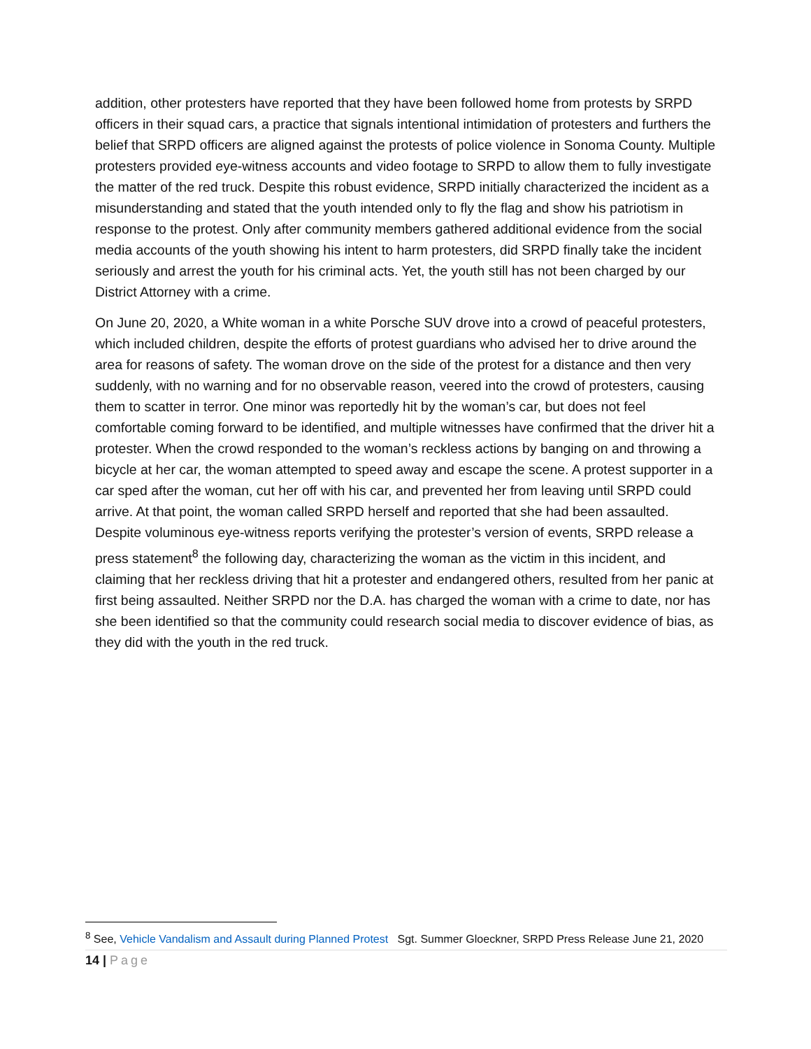addition, other protesters have reported that they have been followed home from protests by SRPD officers in their squad cars, a practice that signals intentional intimidation of protesters and furthers the belief that SRPD officers are aligned against the protests of police violence in Sonoma County. Multiple protesters provided eye-witness accounts and video footage to SRPD to allow them to fully investigate the matter of the red truck. Despite this robust evidence, SRPD initially characterized the incident as a misunderstanding and stated that the youth intended only to fly the flag and show his patriotism in response to the protest. Only after community members gathered additional evidence from the social media accounts of the youth showing his intent to harm protesters, did SRPD finally take the incident seriously and arrest the youth for his criminal acts. Yet, the youth still has not been charged by our District Attorney with a crime.
On June 20, 2020, a White woman in a white Porsche SUV drove into a crowd of peaceful protesters, which included children, despite the efforts of protest guardians who advised her to drive around the area for reasons of safety. The woman drove on the side of the protest for a distance and then very suddenly, with no warning and for no observable reason, veered into the crowd of protesters, causing them to scatter in terror. One minor was reportedly hit by the woman’s car, but does not feel comfortable coming forward to be identified, and multiple witnesses have confirmed that the driver hit a protester. When the crowd responded to the woman’s reckless actions by banging on and throwing a bicycle at her car, the woman attempted to speed away and escape the scene. A protest supporter in a car sped after the woman, cut her off with his car, and prevented her from leaving until SRPD could arrive. At that point, the woman called SRPD herself and reported that she had been assaulted. Despite voluminous eye-witness reports verifying the protester’s version of events, SRPD release a press statement<sup>8</sup> the following day, characterizing the woman as the victim in this incident, and claiming that her reckless driving that hit a protester and endangered others, resulted from her panic at first being assaulted. Neither SRPD nor the D.A. has charged the woman with a crime to date, nor has she been identified so that the community could research social media to discover evidence of bias, as they did with the youth in the red truck.
<sup>8</sup> See, Vehicle Vandalism and Assault during Planned Protest Sgt. Summer Gloeckner, SRPD Press Release June 21, 2020
14 | Page